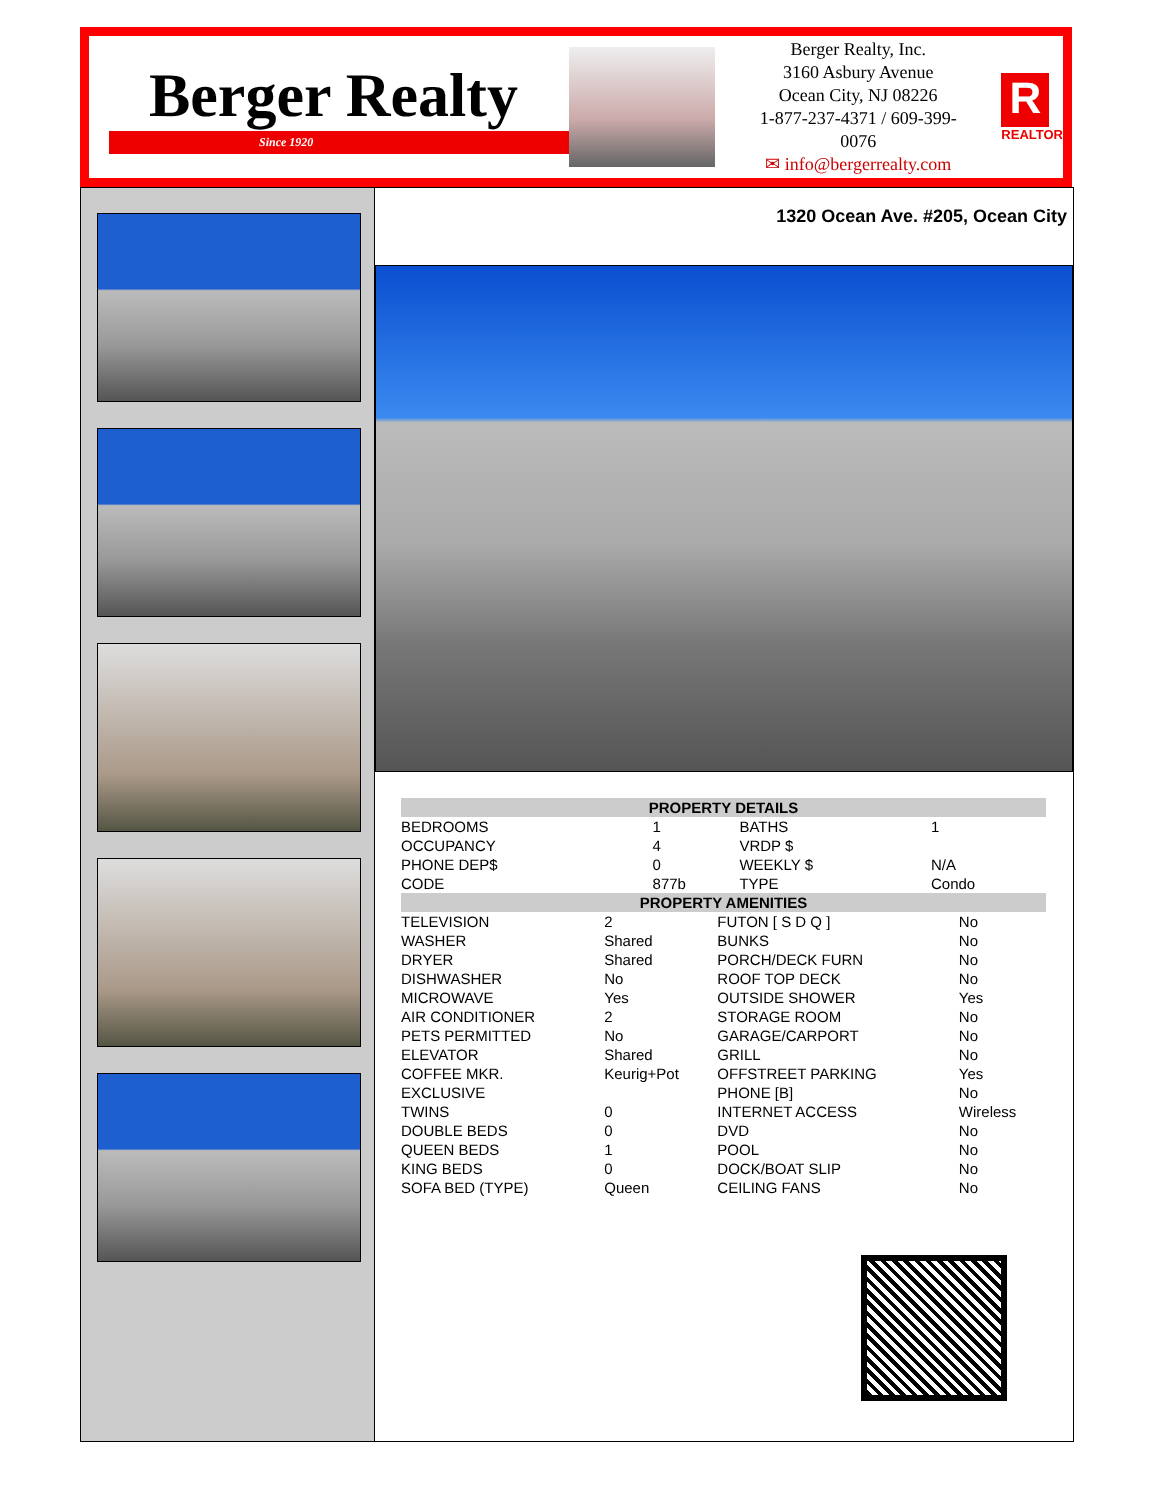Berger Realty
Since 1920
Berger Realty, Inc.
3160 Asbury Avenue
Ocean City, NJ 08226
1-877-237-4371 / 609-399-0076
✉ info@bergerrealty.com
R
REALTOR
1320 Ocean Ave. #205, Ocean City
| PROPERTY DETAILS | | | |
| --- | --- | --- | --- |
| BEDROOMS | 1 | BATHS | 1 |
| OCCUPANCY | 4 | VRDP $ | |
| PHONE DEP$ | 0 | WEEKLY $ | N/A |
| CODE | 877b | TYPE | Condo |
| PROPERTY AMENITIES | | | |
| --- | --- | --- | --- |
| TELEVISION | 2 | FUTON [ S D Q ] | No |
| WASHER | Shared | BUNKS | No |
| DRYER | Shared | PORCH/DECK FURN | No |
| DISHWASHER | No | ROOF TOP DECK | No |
| MICROWAVE | Yes | OUTSIDE SHOWER | Yes |
| AIR CONDITIONER | 2 | STORAGE ROOM | No |
| PETS PERMITTED | No | GARAGE/CARPORT | No |
| ELEVATOR | Shared | GRILL | No |
| COFFEE MKR. | Keurig+Pot | OFFSTREET PARKING | Yes |
| EXCLUSIVE | | PHONE [B] | No |
| TWINS | 0 | INTERNET ACCESS | Wireless |
| DOUBLE BEDS | 0 | DVD | No |
| QUEEN BEDS | 1 | POOL | No |
| KING BEDS | 0 | DOCK/BOAT SLIP | No |
| SOFA BED (TYPE) | Queen | CEILING FANS | No |